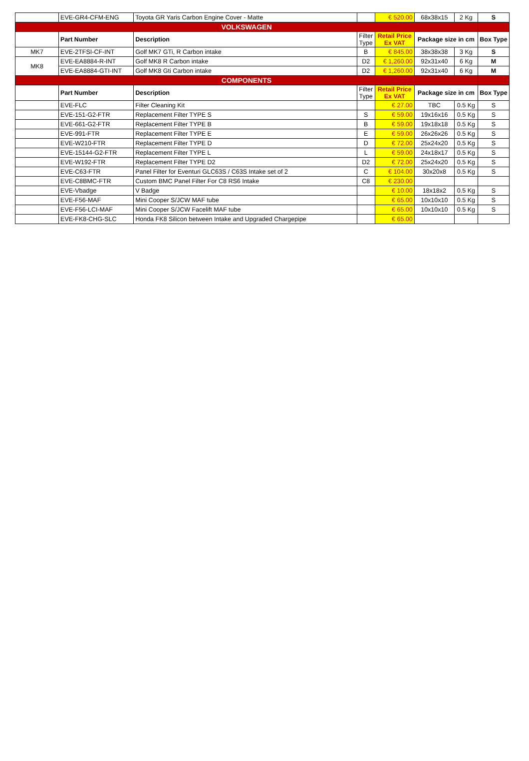| | EVE-GR4-CFM-ENG | Toyota GR Yaris Carbon Engine Cover - Matte | | € 520.00 | 68x38x15 | 2 Kg | S |
| VOLKSWAGEN | | | | | | | |
| | Part Number | Description | Filter Type | Retail Price Ex VAT | Package size in cm | | Box Type |
| MK7 | EVE-2TFSI-CF-INT | Golf MK7 GTi, R Carbon intake | B | € 845.00 | 38x38x38 | 3 Kg | S |
| MK8 | EVE-EA8884-R-INT | Golf MK8 R Carbon intake | D2 | € 1,260.00 | 92x31x40 | 6 Kg | M |
| | EVE-EA8884-GTI-INT | Golf MK8 Gti Carbon intake | D2 | € 1,260.00 | 92x31x40 | 6 Kg | M |
| COMPONENTS | | | | | | | |
| | Part Number | Description | Filter Type | Retail Price Ex VAT | Package size in cm | | Box Type |
| | EVE-FLC | Filter Cleaning Kit | | € 27.00 | TBC | 0.5 Kg | S |
| | EVE-151-G2-FTR | Replacement Filter TYPE S | S | € 59.00 | 19x16x16 | 0.5 Kg | S |
| | EVE-661-G2-FTR | Replacement Filter TYPE B | B | € 59.00 | 19x18x18 | 0.5 Kg | S |
| | EVE-991-FTR | Replacement Filter TYPE E | E | € 59.00 | 26x26x26 | 0.5 Kg | S |
| | EVE-W210-FTR | Replacement Filter TYPE D | D | € 72.00 | 25x24x20 | 0.5 Kg | S |
| | EVE-15144-G2-FTR | Replacement Filter TYPE L | L | € 59.00 | 24x18x17 | 0.5 Kg | S |
| | EVE-W192-FTR | Replacement Filter TYPE D2 | D2 | € 72.00 | 25x24x20 | 0.5 Kg | S |
| | EVE-C63-FTR | Panel Filter for Eventuri GLC63S / C63S Intake set of 2 | C | € 104.00 | 30x20x8 | 0.5 Kg | S |
| | EVE-C8BMC-FTR | Custom BMC Panel Filter For C8 RS6 Intake | C8 | € 230.00 | | | |
| | EVE-Vbadge | V Badge | | € 10.00 | 18x18x2 | 0.5 Kg | S |
| | EVE-F56-MAF | Mini Cooper S/JCW MAF tube | | € 65.00 | 10x10x10 | 0.5 Kg | S |
| | EVE-F56-LCI-MAF | Mini Cooper S/JCW Facelift MAF tube | | € 65.00 | 10x10x10 | 0.5 Kg | S |
| | EVE-FK8-CHG-SLC | Honda FK8 Silicon between Intake and Upgraded Chargepipe | | € 65.00 | | | |